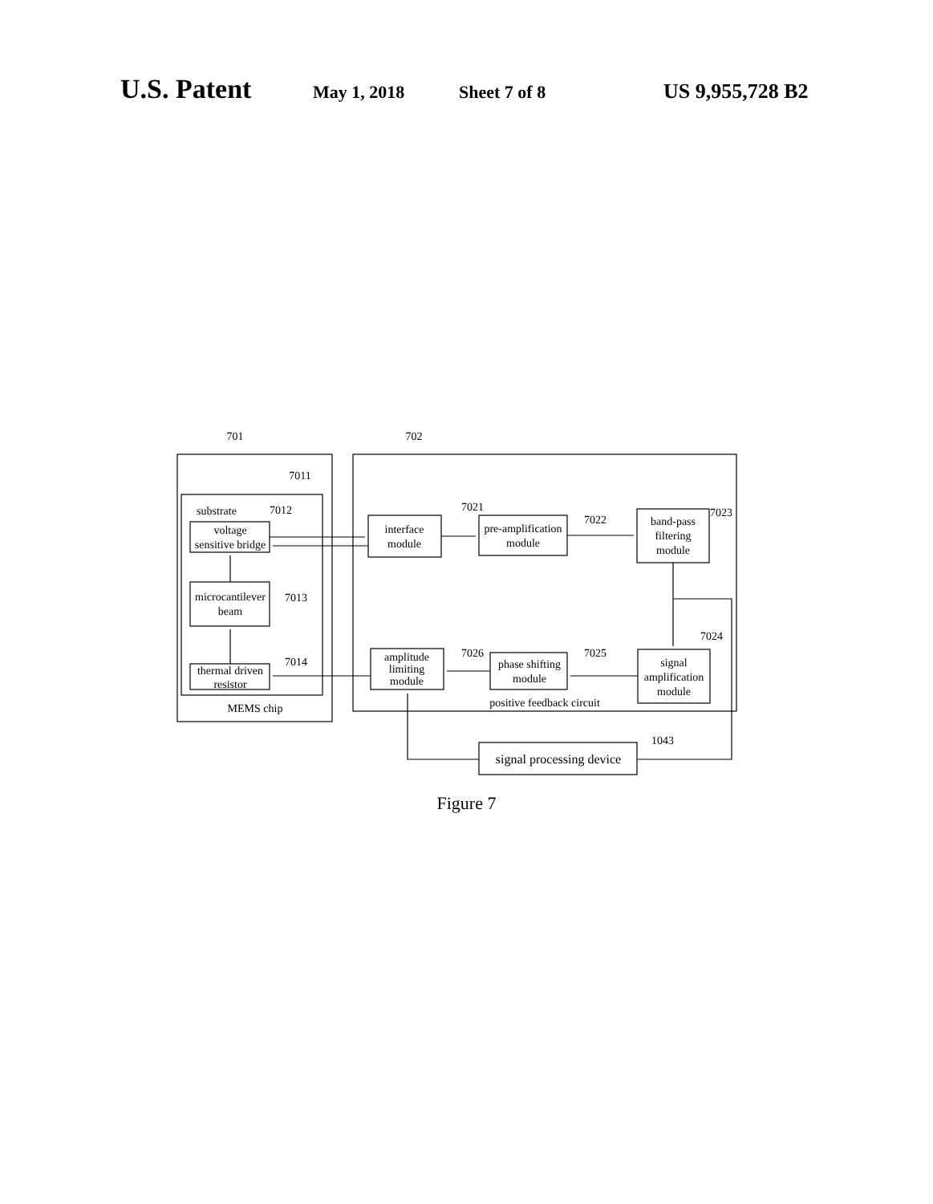U.S. Patent May 1, 2018 Sheet 7 of 8 US 9,955,728 B2
701
702
7011
7012
7013
7014
7021
7022
7023
7024
7026
7025
1043
substrate
voltage
sensitive bridge
microcantilever
beam
thermal driven
resistor
MEMS chip
interface
module
pre-amplification
module
band-pass
filtering
module
signal
amplification
module
phase shifting
module
amplitude
limiting
module
positive feedback circuit
signal processing device
Figure 7